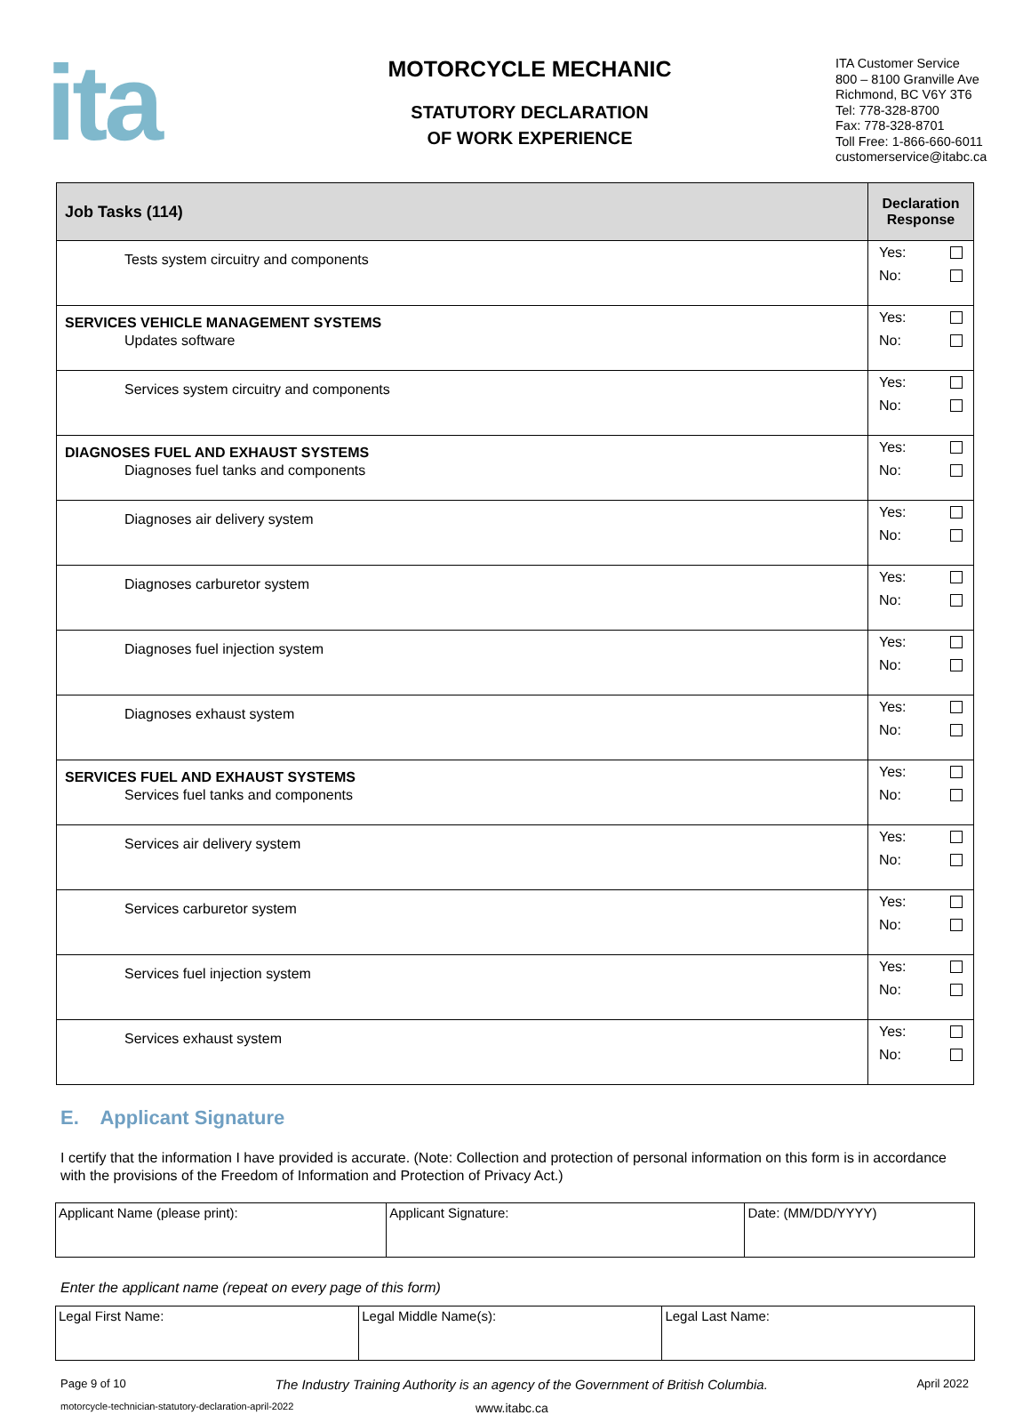ita
MOTORCYCLE MECHANIC
STATUTORY DECLARATION
OF WORK EXPERIENCE
ITA Customer Service
800 – 8100 Granville Ave
Richmond, BC V6Y 3T6
Tel: 778-328-8700
Fax: 778-328-8701
Toll Free: 1-866-660-6011
customerservice@itabc.ca
| Job Tasks (114) | Declaration Response |
| --- | --- |
| Tests system circuitry and components | Yes: No: |
| SERVICES VEHICLE MANAGEMENT SYSTEMS Updates software | Yes: No: |
| Services system circuitry and components | Yes: No: |
| DIAGNOSES FUEL AND EXHAUST SYSTEMS Diagnoses fuel tanks and components | Yes: No: |
| Diagnoses air delivery system | Yes: No: |
| Diagnoses carburetor system | Yes: No: |
| Diagnoses fuel injection system | Yes: No: |
| Diagnoses exhaust system | Yes: No: |
| SERVICES FUEL AND EXHAUST SYSTEMS Services fuel tanks and components | Yes: No: |
| Services air delivery system | Yes: No: |
| Services carburetor system | Yes: No: |
| Services fuel injection system | Yes: No: |
| Services exhaust system | Yes: No: |
E. Applicant Signature
I certify that the information I have provided is accurate. (Note: Collection and protection of personal information on this form is in accordance with the provisions of the Freedom of Information and Protection of Privacy Act.)
| Applicant Name (please print): | Applicant Signature: | Date: (MM/DD/YYYY) |
Enter the applicant name (repeat on every page of this form)
| Legal First Name: | Legal Middle Name(s): | Legal Last Name: |
Page 9 of 10 The Industry Training Authority is an agency of the Government of British Columbia. April 2022
motorcycle-technician-statutory-declaration-april-2022 www.itabc.ca